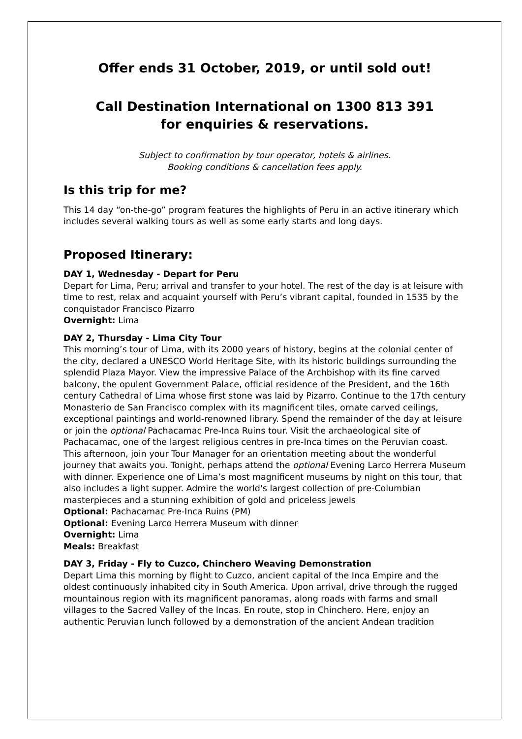Offer ends 31 October, 2019, or until sold out!
Call Destination International on 1300 813 391
for enquiries & reservations.
Subject to confirmation by tour operator, hotels & airlines.
Booking conditions & cancellation fees apply.
Is this trip for me?
This 14 day “on-the-go” program features the highlights of Peru in an active itinerary which includes several walking tours as well as some early starts and long days.
Proposed Itinerary:
DAY 1, Wednesday - Depart for Peru
Depart for Lima, Peru; arrival and transfer to your hotel. The rest of the day is at leisure with time to rest, relax and acquaint yourself with Peru’s vibrant capital, founded in 1535 by the conquistador Francisco Pizarro
Overnight: Lima
DAY 2, Thursday - Lima City Tour
This morning’s tour of Lima, with its 2000 years of history, begins at the colonial center of the city, declared a UNESCO World Heritage Site, with its historic buildings surrounding the splendid Plaza Mayor. View the impressive Palace of the Archbishop with its fine carved balcony, the opulent Government Palace, official residence of the President, and the 16th century Cathedral of Lima whose first stone was laid by Pizarro. Continue to the 17th century Monasterio de San Francisco complex with its magnificent tiles, ornate carved ceilings, exceptional paintings and world-renowned library. Spend the remainder of the day at leisure or join the optional Pachacamac Pre-Inca Ruins tour. Visit the archaeological site of Pachacamac, one of the largest religious centres in pre-Inca times on the Peruvian coast. This afternoon, join your Tour Manager for an orientation meeting about the wonderful journey that awaits you. Tonight, perhaps attend the optional Evening Larco Herrera Museum with dinner. Experience one of Lima’s most magnificent museums by night on this tour, that also includes a light supper. Admire the world's largest collection of pre-Columbian masterpieces and a stunning exhibition of gold and priceless jewels
Optional: Pachacamac Pre-Inca Ruins (PM)
Optional: Evening Larco Herrera Museum with dinner
Overnight: Lima
Meals: Breakfast
DAY 3, Friday - Fly to Cuzco, Chinchero Weaving Demonstration
Depart Lima this morning by flight to Cuzco, ancient capital of the Inca Empire and the oldest continuously inhabited city in South America. Upon arrival, drive through the rugged mountainous region with its magnificent panoramas, along roads with farms and small villages to the Sacred Valley of the Incas. En route, stop in Chinchero. Here, enjoy an authentic Peruvian lunch followed by a demonstration of the ancient Andean tradition